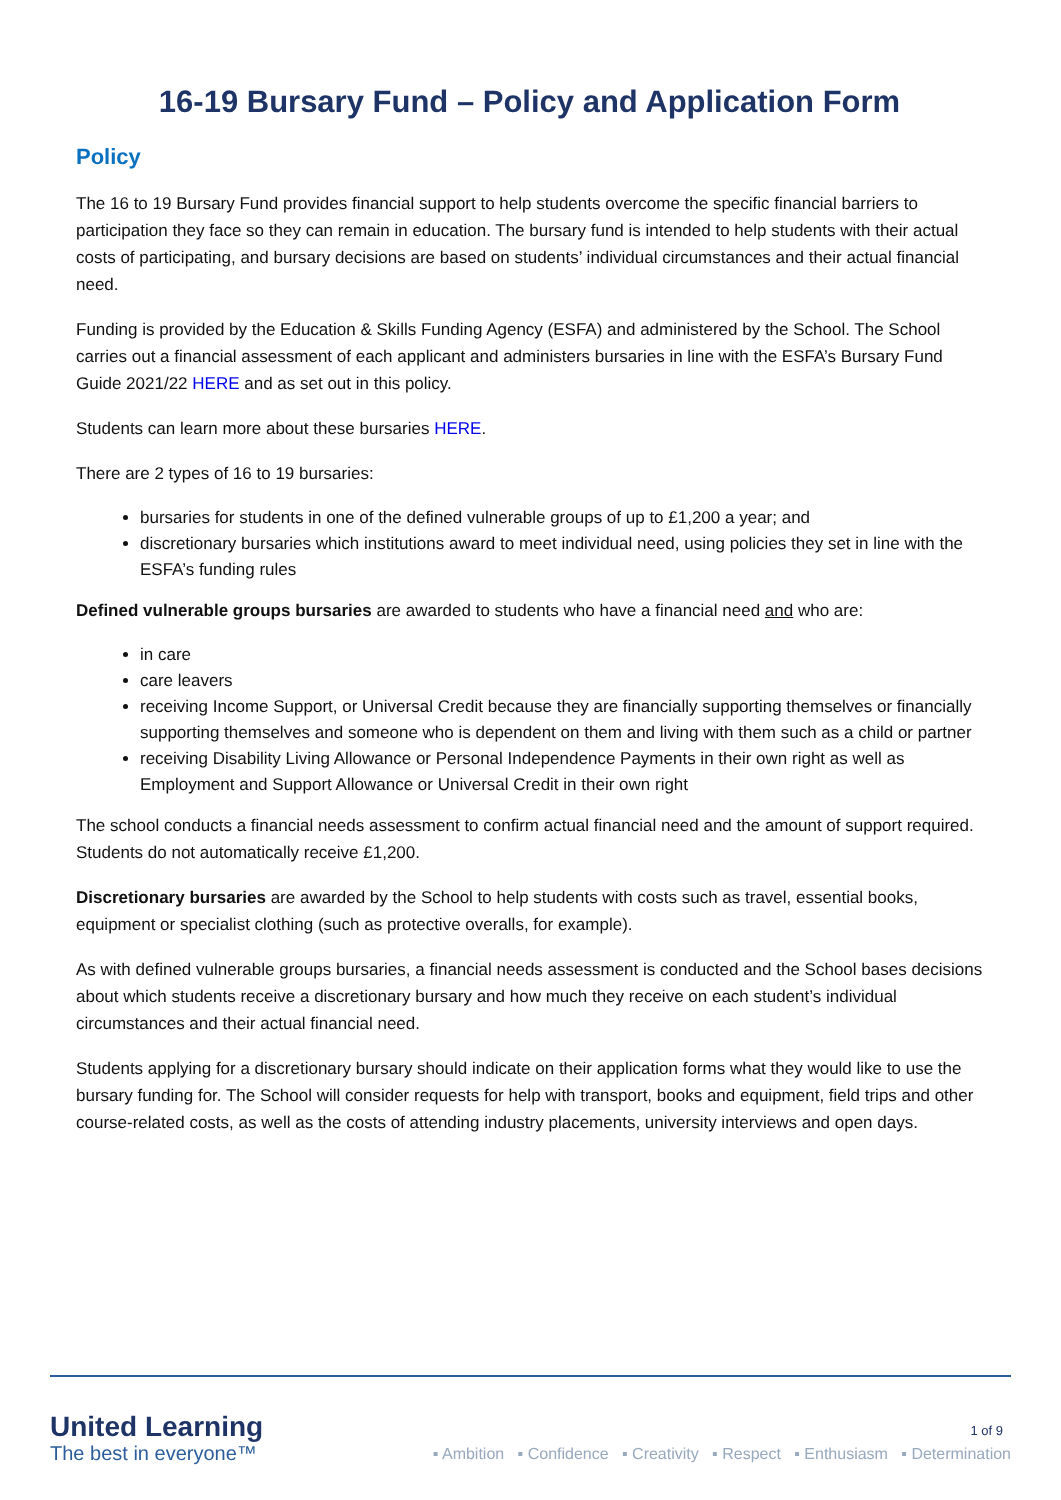16-19 Bursary Fund – Policy and Application Form
Policy
The 16 to 19 Bursary Fund provides financial support to help students overcome the specific financial barriers to participation they face so they can remain in education. The bursary fund is intended to help students with their actual costs of participating, and bursary decisions are based on students’ individual circumstances and their actual financial need.
Funding is provided by the Education & Skills Funding Agency (ESFA) and administered by the School. The School carries out a financial assessment of each applicant and administers bursaries in line with the ESFA’s Bursary Fund Guide 2021/22 HERE and as set out in this policy.
Students can learn more about these bursaries HERE.
There are 2 types of 16 to 19 bursaries:
bursaries for students in one of the defined vulnerable groups of up to £1,200 a year; and
discretionary bursaries which institutions award to meet individual need, using policies they set in line with the ESFA’s funding rules
Defined vulnerable groups bursaries are awarded to students who have a financial need and who are:
in care
care leavers
receiving Income Support, or Universal Credit because they are financially supporting themselves or financially supporting themselves and someone who is dependent on them and living with them such as a child or partner
receiving Disability Living Allowance or Personal Independence Payments in their own right as well as Employment and Support Allowance or Universal Credit in their own right
The school conducts a financial needs assessment to confirm actual financial need and the amount of support required. Students do not automatically receive £1,200.
Discretionary bursaries are awarded by the School to help students with costs such as travel, essential books, equipment or specialist clothing (such as protective overalls, for example).
As with defined vulnerable groups bursaries, a financial needs assessment is conducted and the School bases decisions about which students receive a discretionary bursary and how much they receive on each student’s individual circumstances and their actual financial need.
Students applying for a discretionary bursary should indicate on their application forms what they would like to use the bursary funding for. The School will consider requests for help with transport, books and equipment, field trips and other course-related costs, as well as the costs of attending industry placements, university interviews and open days.
1 of 9
United Learning
The best in everyone™
▪ Ambition ▪ Confidence ▪ Creativity ▪ Respect ▪ Enthusiasm ▪ Determination